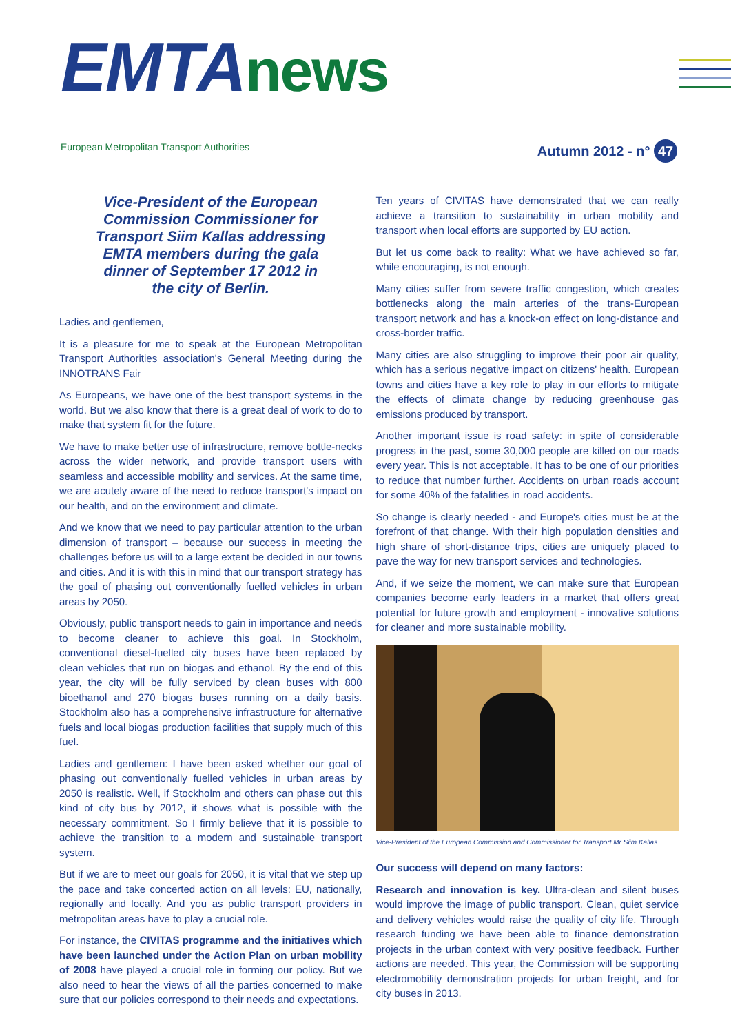EMTAnews
European Metropolitan Transport Authorities
Autumn 2012 - n° 47
Vice-President of the European Commission Commissioner for Transport Siim Kallas addressing EMTA members during the gala dinner of September 17 2012 in the city of Berlin.
Ladies and gentlemen,
It is a pleasure for me to speak at the European Metropolitan Transport Authorities association's General Meeting during the INNOTRANS Fair
As Europeans, we have one of the best transport systems in the world. But we also know that there is a great deal of work to do to make that system fit for the future.
We have to make better use of infrastructure, remove bottle-necks across the wider network, and provide transport users with seamless and accessible mobility and services. At the same time, we are acutely aware of the need to reduce transport's impact on our health, and on the environment and climate.
And we know that we need to pay particular attention to the urban dimension of transport – because our success in meeting the challenges before us will to a large extent be decided in our towns and cities. And it is with this in mind that our transport strategy has the goal of phasing out conventionally fuelled vehicles in urban areas by 2050.
Obviously, public transport needs to gain in importance and needs to become cleaner to achieve this goal. In Stockholm, conventional diesel-fuelled city buses have been replaced by clean vehicles that run on biogas and ethanol. By the end of this year, the city will be fully serviced by clean buses with 800 bioethanol and 270 biogas buses running on a daily basis. Stockholm also has a comprehensive infrastructure for alternative fuels and local biogas production facilities that supply much of this fuel.
Ladies and gentlemen: I have been asked whether our goal of phasing out conventionally fuelled vehicles in urban areas by 2050 is realistic. Well, if Stockholm and others can phase out this kind of city bus by 2012, it shows what is possible with the necessary commitment. So I firmly believe that it is possible to achieve the transition to a modern and sustainable transport system.
But if we are to meet our goals for 2050, it is vital that we step up the pace and take concerted action on all levels: EU, nationally, regionally and locally. And you as public transport providers in metropolitan areas have to play a crucial role.
For instance, the CIVITAS programme and the initiatives which have been launched under the Action Plan on urban mobility of 2008 have played a crucial role in forming our policy. But we also need to hear the views of all the parties concerned to make sure that our policies correspond to their needs and expectations.
Ten years of CIVITAS have demonstrated that we can really achieve a transition to sustainability in urban mobility and transport when local efforts are supported by EU action.
But let us come back to reality: What we have achieved so far, while encouraging, is not enough.
Many cities suffer from severe traffic congestion, which creates bottlenecks along the main arteries of the trans-European transport network and has a knock-on effect on long-distance and cross-border traffic.
Many cities are also struggling to improve their poor air quality, which has a serious negative impact on citizens' health. European towns and cities have a key role to play in our efforts to mitigate the effects of climate change by reducing greenhouse gas emissions produced by transport.
Another important issue is road safety: in spite of considerable progress in the past, some 30,000 people are killed on our roads every year. This is not acceptable. It has to be one of our priorities to reduce that number further. Accidents on urban roads account for some 40% of the fatalities in road accidents.
So change is clearly needed - and Europe's cities must be at the forefront of that change. With their high population densities and high share of short-distance trips, cities are uniquely placed to pave the way for new transport services and technologies.
And, if we seize the moment, we can make sure that European companies become early leaders in a market that offers great potential for future growth and employment - innovative solutions for cleaner and more sustainable mobility.
Vice-President of the European Commission and Commissioner for Transport Mr Siim Kallas
Our success will depend on many factors:
Research and innovation is key. Ultra-clean and silent buses would improve the image of public transport. Clean, quiet service and delivery vehicles would raise the quality of city life. Through research funding we have been able to finance demonstration projects in the urban context with very positive feedback. Further actions are needed. This year, the Commission will be supporting electromobility demonstration projects for urban freight, and for city buses in 2013.